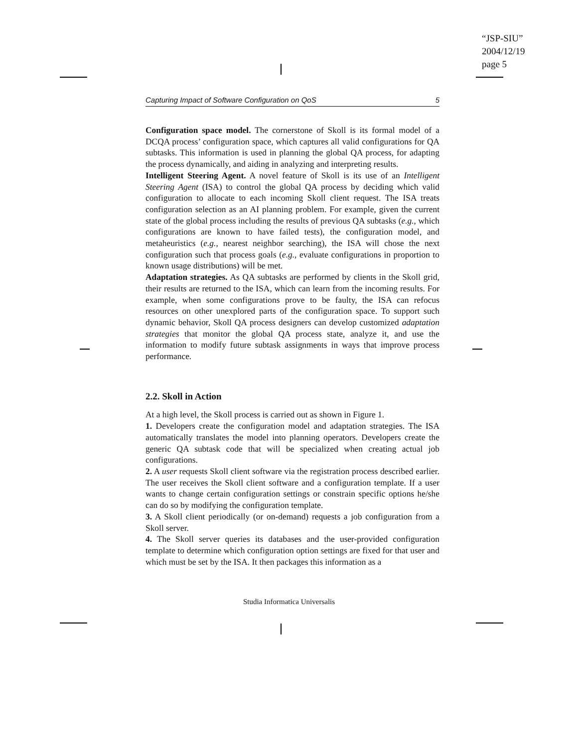“JSP-SIU”
2004/12/19
page 5
Capturing Impact of Software Configuration on QoS 5
Configuration space model. The cornerstone of Skoll is its formal model of a DCQA process’ configuration space, which captures all valid configurations for QA subtasks. This information is used in planning the global QA process, for adapting the process dynamically, and aiding in analyzing and interpreting results.
Intelligent Steering Agent. A novel feature of Skoll is its use of an Intelligent Steering Agent (ISA) to control the global QA process by deciding which valid configuration to allocate to each incoming Skoll client request. The ISA treats configuration selection as an AI planning problem. For example, given the current state of the global process including the results of previous QA subtasks (e.g., which configurations are known to have failed tests), the configuration model, and metaheuristics (e.g., nearest neighbor searching), the ISA will chose the next configuration such that process goals (e.g., evaluate configurations in proportion to known usage distributions) will be met.
Adaptation strategies. As QA subtasks are performed by clients in the Skoll grid, their results are returned to the ISA, which can learn from the incoming results. For example, when some configurations prove to be faulty, the ISA can refocus resources on other unexplored parts of the configuration space. To support such dynamic behavior, Skoll QA process designers can develop customized adaptation strategies that monitor the global QA process state, analyze it, and use the information to modify future subtask assignments in ways that improve process performance.
2.2. Skoll in Action
At a high level, the Skoll process is carried out as shown in Figure 1.
1. Developers create the configuration model and adaptation strategies. The ISA automatically translates the model into planning operators. Developers create the generic QA subtask code that will be specialized when creating actual job configurations.
2. A user requests Skoll client software via the registration process described earlier. The user receives the Skoll client software and a configuration template. If a user wants to change certain configuration settings or constrain specific options he/she can do so by modifying the configuration template.
3. A Skoll client periodically (or on-demand) requests a job configuration from a Skoll server.
4. The Skoll server queries its databases and the user-provided configuration template to determine which configuration option settings are fixed for that user and which must be set by the ISA. It then packages this information as a
Studia Informatica Universalis